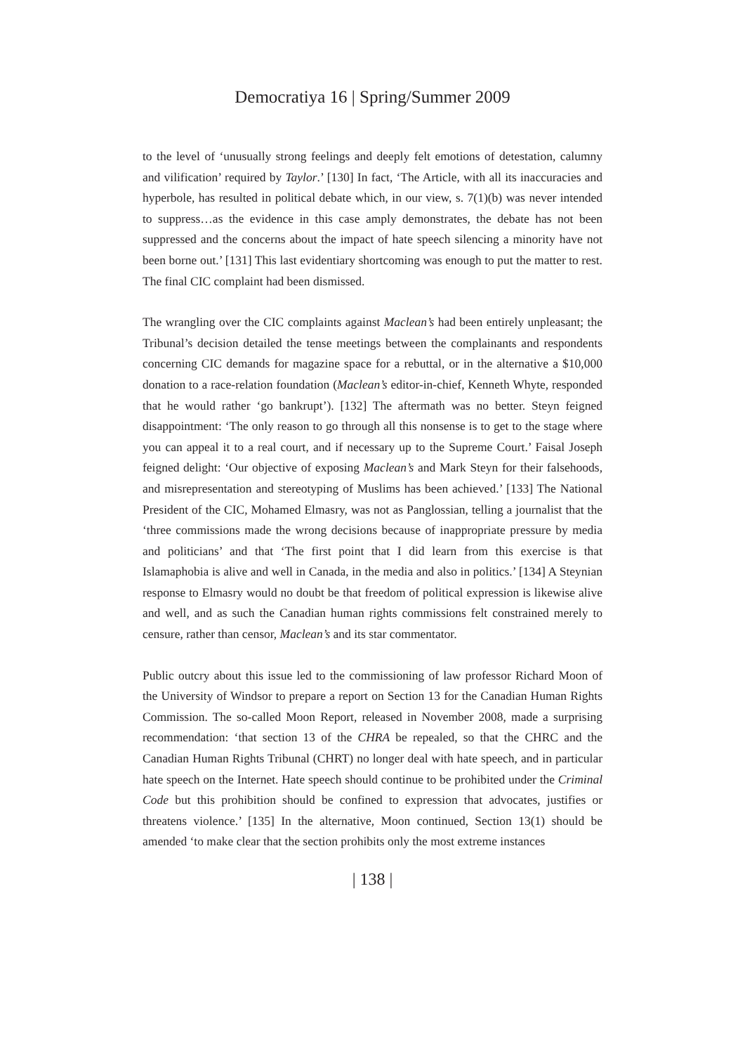Democratiya 16 | Spring/Summer 2009
to the level of ‘unusually strong feelings and deeply felt emotions of detestation, calumny and vilification’ required by Taylor.’ [130] In fact, ‘The Article, with all its inaccuracies and hyperbole, has resulted in political debate which, in our view, s. 7(1)(b) was never intended to suppress…as the evidence in this case amply demonstrates, the debate has not been suppressed and the concerns about the impact of hate speech silencing a minority have not been borne out.’ [131] This last evidentiary shortcoming was enough to put the matter to rest. The final CIC complaint had been dismissed.
The wrangling over the CIC complaints against Maclean’s had been entirely unpleasant; the Tribunal’s decision detailed the tense meetings between the complainants and respondents concerning CIC demands for magazine space for a rebuttal, or in the alternative a $10,000 donation to a race-relation foundation (Maclean’s editor-in-chief, Kenneth Whyte, responded that he would rather ‘go bankrupt’). [132] The aftermath was no better. Steyn feigned disappointment: ‘The only reason to go through all this nonsense is to get to the stage where you can appeal it to a real court, and if necessary up to the Supreme Court.’ Faisal Joseph feigned delight: ‘Our objective of exposing Maclean’s and Mark Steyn for their falsehoods, and misrepresentation and stereotyping of Muslims has been achieved.’ [133] The National President of the CIC, Mohamed Elmasry, was not as Panglossian, telling a journalist that the ‘three commissions made the wrong decisions because of inappropriate pressure by media and politicians’ and that ‘The first point that I did learn from this exercise is that Islamaphobia is alive and well in Canada, in the media and also in politics.’ [134] A Steynian response to Elmasry would no doubt be that freedom of political expression is likewise alive and well, and as such the Canadian human rights commissions felt constrained merely to censure, rather than censor, Maclean’s and its star commentator.
Public outcry about this issue led to the commissioning of law professor Richard Moon of the University of Windsor to prepare a report on Section 13 for the Canadian Human Rights Commission. The so-called Moon Report, released in November 2008, made a surprising recommendation: ‘that section 13 of the CHRA be repealed, so that the CHRC and the Canadian Human Rights Tribunal (CHRT) no longer deal with hate speech, and in particular hate speech on the Internet. Hate speech should continue to be prohibited under the Criminal Code but this prohibition should be confined to expression that advocates, justifies or threatens violence.’ [135] In the alternative, Moon continued, Section 13(1) should be amended ‘to make clear that the section prohibits only the most extreme instances
| 138 |